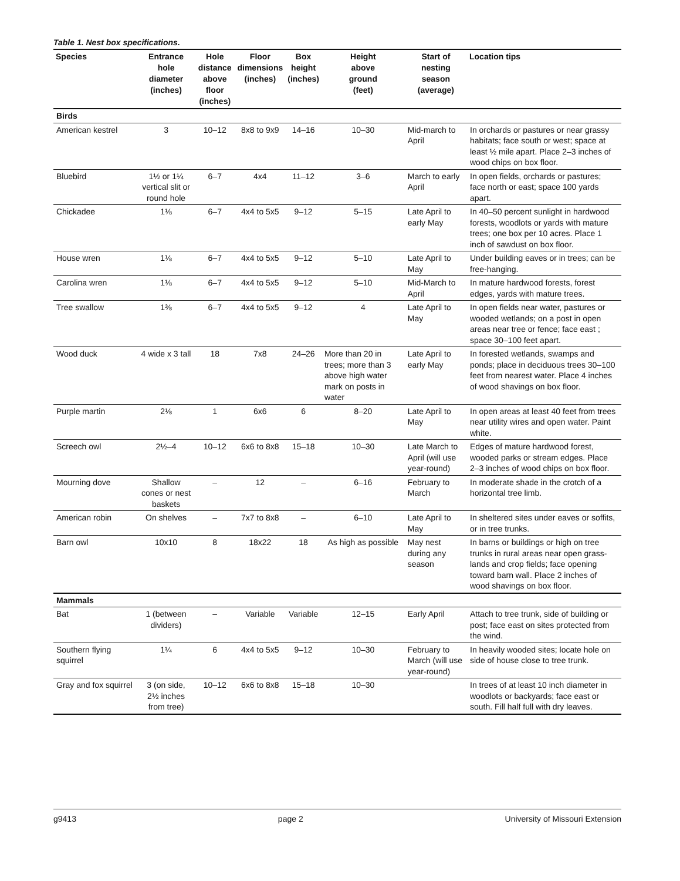Table 1. Nest box specifications.
| Species | Entrance hole diameter (inches) | Hole distance above floor (inches) | Floor dimensions (inches) | Box height (inches) | Height above ground (feet) | Start of nesting season (average) | Location tips |
| --- | --- | --- | --- | --- | --- | --- | --- |
| Birds | | | | | | | |
| American kestrel | 3 | 10–12 | 8x8 to 9x9 | 14–16 | 10–30 | Mid-march to April | In orchards or pastures or near grassy habitats; face south or west; space at least ½ mile apart. Place 2–3 inches of wood chips on box floor. |
| Bluebird | 1½ or 1¼ vertical slit or round hole | 6–7 | 4x4 | 11–12 | 3–6 | March to early April | In open fields, orchards or pastures; face north or east; space 100 yards apart. |
| Chickadee | 1⅛ | 6–7 | 4x4 to 5x5 | 9–12 | 5–15 | Late April to early May | In 40–50 percent sunlight in hardwood forests, woodlots or yards with mature trees; one box per 10 acres. Place 1 inch of sawdust on box floor. |
| House wren | 1⅛ | 6–7 | 4x4 to 5x5 | 9–12 | 5–10 | Late April to May | Under building eaves or in trees; can be free-hanging. |
| Carolina wren | 1⅛ | 6–7 | 4x4 to 5x5 | 9–12 | 5–10 | Mid-March to April | In mature hardwood forests, forest edges, yards with mature trees. |
| Tree swallow | 1⅜ | 6–7 | 4x4 to 5x5 | 9–12 | 4 | Late April to May | In open fields near water, pastures or wooded wetlands; on a post in open areas near tree or fence; face east ; space 30–100 feet apart. |
| Wood duck | 4 wide x 3 tall | 18 | 7x8 | 24–26 | More than 20 in trees; more than 3 above high water mark on posts in water | Late April to early May | In forested wetlands, swamps and ponds; place in deciduous trees 30–100 feet from nearest water. Place 4 inches of wood shavings on box floor. |
| Purple martin | 2⅛ | 1 | 6x6 | 6 | 8–20 | Late April to May | In open areas at least 40 feet from trees near utility wires and open water. Paint white. |
| Screech owl | 2½–4 | 10–12 | 6x6 to 8x8 | 15–18 | 10–30 | Late March to April (will use year-round) | Edges of mature hardwood forest, wooded parks or stream edges. Place 2–3 inches of wood chips on box floor. |
| Mourning dove | Shallow cones or nest baskets | – | 12 | – | 6–16 | February to March | In moderate shade in the crotch of a horizontal tree limb. |
| American robin | On shelves | – | 7x7 to 8x8 | – | 6–10 | Late April to May | In sheltered sites under eaves or soffits, or in tree trunks. |
| Barn owl | 10x10 | 8 | 18x22 | 18 | As high as possible | May nest during any season | In barns or buildings or high on tree trunks in rural areas near open grass-lands and crop fields; face opening toward barn wall. Place 2 inches of wood shavings on box floor. |
| Mammals | | | | | | | |
| Bat | 1 (between dividers) | – | Variable | Variable | 12–15 | Early April | Attach to tree trunk, side of building or post; face east on sites protected from the wind. |
| Southern flying squirrel | 1¼ | 6 | 4x4 to 5x5 | 9–12 | 10–30 | February to March (will use year-round) | In heavily wooded sites; locate hole on side of house close to tree trunk. |
| Gray and fox squirrel | 3 (on side, 2½ inches from tree) | 10–12 | 6x6 to 8x8 | 15–18 | 10–30 | | In trees of at least 10 inch diameter in woodlots or backyards; face east or south. Fill half full with dry leaves. |
g9413 page 2 University of Missouri Extension